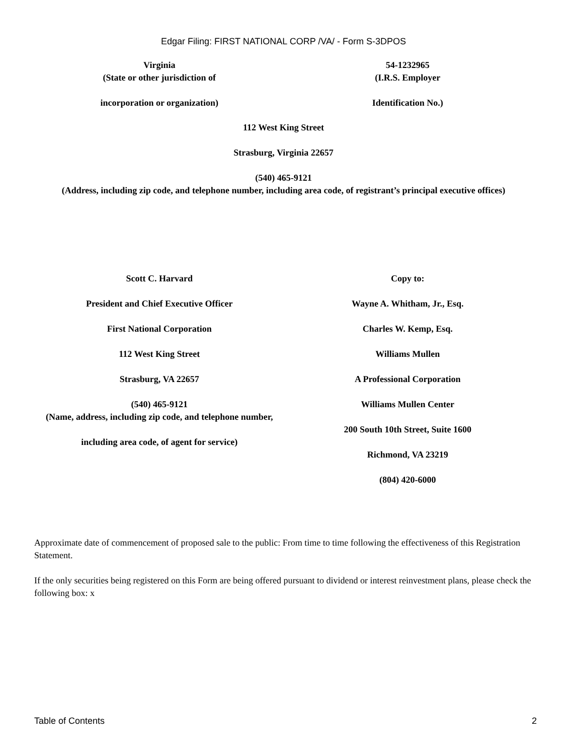Edgar Filing: FIRST NATIONAL CORP /VA/ - Form S-3DPOS
Virginia
(State or other jurisdiction of
incorporation or organization)
54-1232965
(I.R.S. Employer
Identification No.)
112 West King Street
Strasburg, Virginia 22657
(540) 465-9121
(Address, including zip code, and telephone number, including area code, of registrant’s principal executive offices)
Scott C. Harvard
President and Chief Executive Officer
First National Corporation
112 West King Street
Strasburg, VA 22657
(540) 465-9121
(Name, address, including zip code, and telephone number,
including area code, of agent for service)
Copy to:
Wayne A. Whitham, Jr., Esq.
Charles W. Kemp, Esq.
Williams Mullen
A Professional Corporation
Williams Mullen Center
200 South 10th Street, Suite 1600
Richmond, VA 23219
(804) 420-6000
Approximate date of commencement of proposed sale to the public: From time to time following the effectiveness of this Registration Statement.
If the only securities being registered on this Form are being offered pursuant to dividend or interest reinvestment plans, please check the following box: x
Table of Contents 2